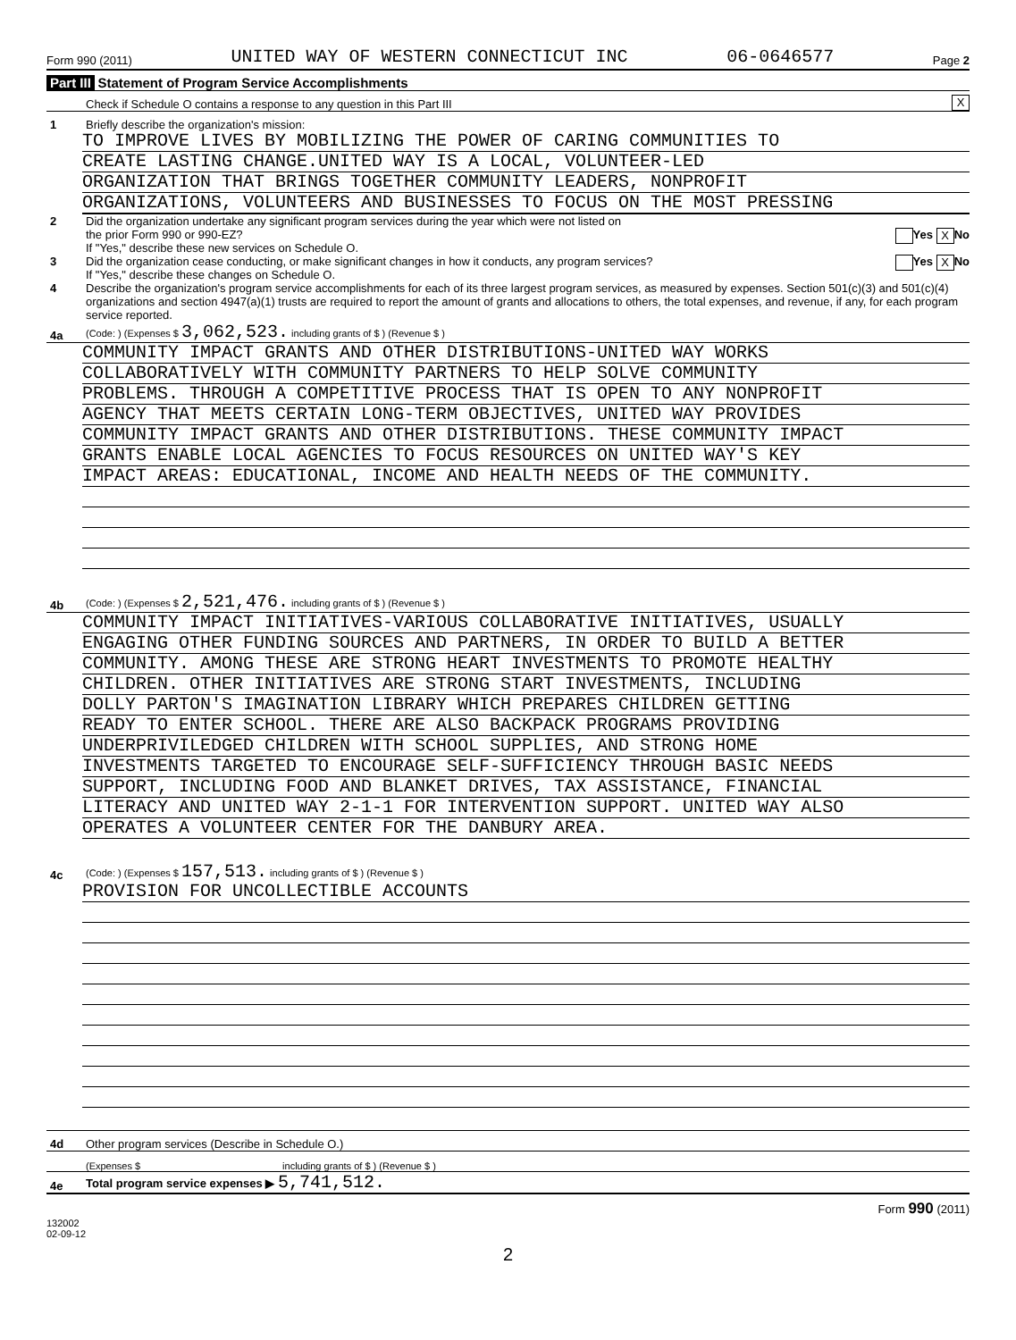Form 990 (2011) UNITED WAY OF WESTERN CONNECTICUT INC 06-0646577 Page 2
Part III Statement of Program Service Accomplishments
Check if Schedule O contains a response to any question in this Part III X
1 Briefly describe the organization's mission:
TO IMPROVE LIVES BY MOBILIZING THE POWER OF CARING COMMUNITIES TO
CREATE LASTING CHANGE.UNITED WAY IS A LOCAL, VOLUNTEER-LED
ORGANIZATION THAT BRINGS TOGETHER COMMUNITY LEADERS, NONPROFIT
ORGANIZATIONS, VOLUNTEERS AND BUSINESSES TO FOCUS ON THE MOST PRESSING
2 Did the organization undertake any significant program services during the year which were not listed on
the prior Form 990 or 990-EZ? Yes X No
If "Yes," describe these new services on Schedule O.
3 Did the organization cease conducting, or make significant changes in how it conducts, any program services? Yes X No
If "Yes," describe these changes on Schedule O.
4 Describe the organization's program service accomplishments for each of its three largest program services, as measured by expenses. Section 501(c)(3) and 501(c)(4) organizations and section 4947(a)(1) trusts are required to report the amount of grants and allocations to others, the total expenses, and revenue, if any, for each program service reported.
4a (Code: ) (Expenses $ 3,062,523. including grants of $ ) (Revenue $ )
COMMUNITY IMPACT GRANTS AND OTHER DISTRIBUTIONS-UNITED WAY WORKS
COLLABORATIVELY WITH COMMUNITY PARTNERS TO HELP SOLVE COMMUNITY
PROBLEMS. THROUGH A COMPETITIVE PROCESS THAT IS OPEN TO ANY NONPROFIT
AGENCY THAT MEETS CERTAIN LONG-TERM OBJECTIVES, UNITED WAY PROVIDES
COMMUNITY IMPACT GRANTS AND OTHER DISTRIBUTIONS. THESE COMMUNITY IMPACT
GRANTS ENABLE LOCAL AGENCIES TO FOCUS RESOURCES ON UNITED WAY'S KEY
IMPACT AREAS: EDUCATIONAL, INCOME AND HEALTH NEEDS OF THE COMMUNITY.
4b (Code: ) (Expenses $ 2,521,476. including grants of $ ) (Revenue $ )
COMMUNITY IMPACT INITIATIVES-VARIOUS COLLABORATIVE INITIATIVES, USUALLY
ENGAGING OTHER FUNDING SOURCES AND PARTNERS, IN ORDER TO BUILD A BETTER
COMMUNITY. AMONG THESE ARE STRONG HEART INVESTMENTS TO PROMOTE HEALTHY
CHILDREN. OTHER INITIATIVES ARE STRONG START INVESTMENTS, INCLUDING
DOLLY PARTON'S IMAGINATION LIBRARY WHICH PREPARES CHILDREN GETTING
READY TO ENTER SCHOOL. THERE ARE ALSO BACKPACK PROGRAMS PROVIDING
UNDERPRIVILEDGED CHILDREN WITH SCHOOL SUPPLIES, AND STRONG HOME
INVESTMENTS TARGETED TO ENCOURAGE SELF-SUFFICIENCY THROUGH BASIC NEEDS
SUPPORT, INCLUDING FOOD AND BLANKET DRIVES, TAX ASSISTANCE, FINANCIAL
LITERACY AND UNITED WAY 2-1-1 FOR INTERVENTION SUPPORT. UNITED WAY ALSO
OPERATES A VOLUNTEER CENTER FOR THE DANBURY AREA.
4c (Code: ) (Expenses $ 157,513. including grants of $ ) (Revenue $ )
PROVISION FOR UNCOLLECTIBLE ACCOUNTS
4d Other program services (Describe in Schedule O.)
(Expenses $ including grants of $ ) (Revenue $ )
4e Total program service expenses ▶ 5,741,512.
Form 990 (2011)
132002
02-09-12
2